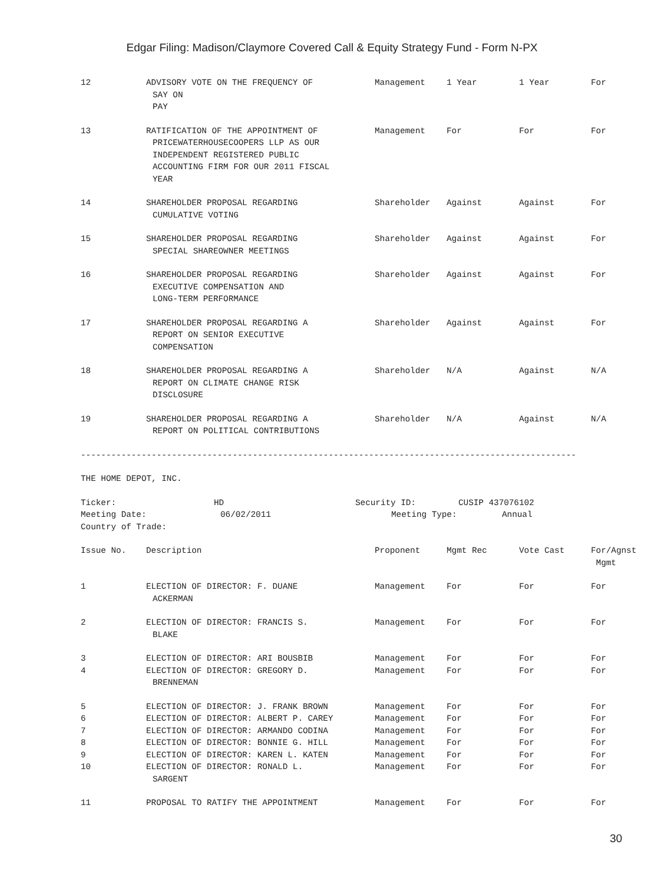Edgar Filing: Madison/Claymore Covered Call & Equity Strategy Fund - Form N-PX
| 12 | ADVISORY VOTE ON THE FREQUENCY OF SAY ON PAY | Management | 1 Year | 1 Year | For |
| 13 | RATIFICATION OF THE APPOINTMENT OF PRICEWATERHOUSECOOPERS LLP AS OUR INDEPENDENT REGISTERED PUBLIC ACCOUNTING FIRM FOR OUR 2011 FISCAL YEAR | Management | For | For | For |
| 14 | SHAREHOLDER PROPOSAL REGARDING CUMULATIVE VOTING | Shareholder | Against | Against | For |
| 15 | SHAREHOLDER PROPOSAL REGARDING SPECIAL SHAREOWNER MEETINGS | Shareholder | Against | Against | For |
| 16 | SHAREHOLDER PROPOSAL REGARDING EXECUTIVE COMPENSATION AND LONG-TERM PERFORMANCE | Shareholder | Against | Against | For |
| 17 | SHAREHOLDER PROPOSAL REGARDING A REPORT ON SENIOR EXECUTIVE COMPENSATION | Shareholder | Against | Against | For |
| 18 | SHAREHOLDER PROPOSAL REGARDING A REPORT ON CLIMATE CHANGE RISK DISCLOSURE | Shareholder | N/A | Against | N/A |
| 19 | SHAREHOLDER PROPOSAL REGARDING A REPORT ON POLITICAL CONTRIBUTIONS | Shareholder | N/A | Against | N/A |
--------------------------------------------------------------------------------------------------
THE HOME DEPOT, INC.
| Ticker: | HD | Security ID: | CUSIP 437076102 |
| Meeting Date: | 06/02/2011 | Meeting Type: | Annual |
Country of Trade:
| Issue No. | Description | Proponent | Mgmt Rec | Vote Cast | For/Agnst Mgmt |
| --- | --- | --- | --- | --- | --- |
| 1 | ELECTION OF DIRECTOR: F. DUANE ACKERMAN | Management | For | For | For |
| 2 | ELECTION OF DIRECTOR: FRANCIS S. BLAKE | Management | For | For | For |
| 3 | ELECTION OF DIRECTOR: ARI BOUSBIB | Management | For | For | For |
| 4 | ELECTION OF DIRECTOR: GREGORY D. BRENNEMAN | Management | For | For | For |
| 5 | ELECTION OF DIRECTOR: J. FRANK BROWN | Management | For | For | For |
| 6 | ELECTION OF DIRECTOR: ALBERT P. CAREY | Management | For | For | For |
| 7 | ELECTION OF DIRECTOR: ARMANDO CODINA | Management | For | For | For |
| 8 | ELECTION OF DIRECTOR: BONNIE G. HILL | Management | For | For | For |
| 9 | ELECTION OF DIRECTOR: KAREN L. KATEN | Management | For | For | For |
| 10 | ELECTION OF DIRECTOR: RONALD L. SARGENT | Management | For | For | For |
| 11 | PROPOSAL TO RATIFY THE APPOINTMENT | Management | For | For | For |
30